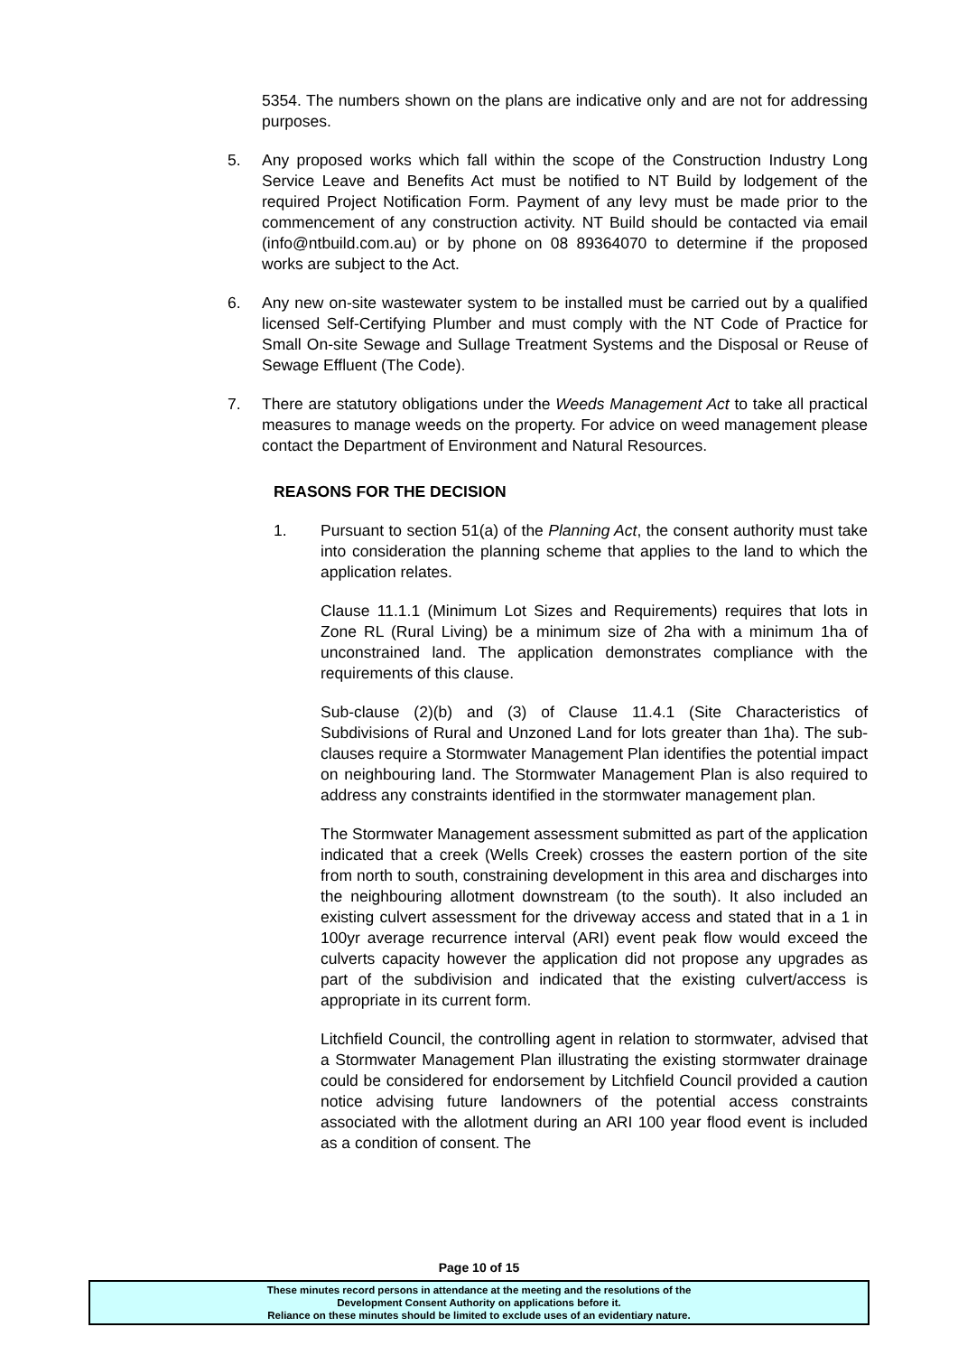5354. The numbers shown on the plans are indicative only and are not for addressing purposes.
5. Any proposed works which fall within the scope of the Construction Industry Long Service Leave and Benefits Act must be notified to NT Build by lodgement of the required Project Notification Form. Payment of any levy must be made prior to the commencement of any construction activity. NT Build should be contacted via email (info@ntbuild.com.au) or by phone on 08 89364070 to determine if the proposed works are subject to the Act.
6. Any new on-site wastewater system to be installed must be carried out by a qualified licensed Self-Certifying Plumber and must comply with the NT Code of Practice for Small On-site Sewage and Sullage Treatment Systems and the Disposal or Reuse of Sewage Effluent (The Code).
7. There are statutory obligations under the Weeds Management Act to take all practical measures to manage weeds on the property. For advice on weed management please contact the Department of Environment and Natural Resources.
REASONS FOR THE DECISION
1. Pursuant to section 51(a) of the Planning Act, the consent authority must take into consideration the planning scheme that applies to the land to which the application relates.
Clause 11.1.1 (Minimum Lot Sizes and Requirements) requires that lots in Zone RL (Rural Living) be a minimum size of 2ha with a minimum 1ha of unconstrained land. The application demonstrates compliance with the requirements of this clause.
Sub-clause (2)(b) and (3) of Clause 11.4.1 (Site Characteristics of Subdivisions of Rural and Unzoned Land for lots greater than 1ha). The sub-clauses require a Stormwater Management Plan identifies the potential impact on neighbouring land. The Stormwater Management Plan is also required to address any constraints identified in the stormwater management plan.
The Stormwater Management assessment submitted as part of the application indicated that a creek (Wells Creek) crosses the eastern portion of the site from north to south, constraining development in this area and discharges into the neighbouring allotment downstream (to the south). It also included an existing culvert assessment for the driveway access and stated that in a 1 in 100yr average recurrence interval (ARI) event peak flow would exceed the culverts capacity however the application did not propose any upgrades as part of the subdivision and indicated that the existing culvert/access is appropriate in its current form.
Litchfield Council, the controlling agent in relation to stormwater, advised that a Stormwater Management Plan illustrating the existing stormwater drainage could be considered for endorsement by Litchfield Council provided a caution notice advising future landowners of the potential access constraints associated with the allotment during an ARI 100 year flood event is included as a condition of consent. The
Page 10 of 15
These minutes record persons in attendance at the meeting and the resolutions of the
Development Consent Authority on applications before it.
Reliance on these minutes should be limited to exclude uses of an evidentiary nature.